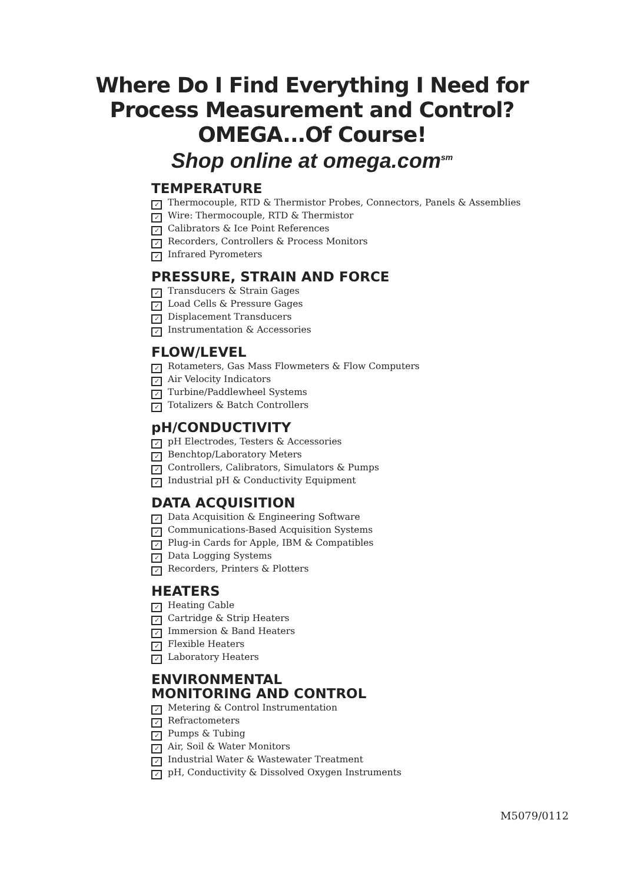Where Do I Find Everything I Need for
Process Measurement and Control?
OMEGA...Of Course!
Shop online at omega.com<sup>sm</sup>
TEMPERATURE
✓ Thermocouple, RTD & Thermistor Probes, Connectors, Panels & Assemblies
✓ Wire: Thermocouple, RTD & Thermistor
✓ Calibrators & Ice Point References
✓ Recorders, Controllers & Process Monitors
✓ Infrared Pyrometers
PRESSURE, STRAIN AND FORCE
✓ Transducers & Strain Gages
✓ Load Cells & Pressure Gages
✓ Displacement Transducers
✓ Instrumentation & Accessories
FLOW/LEVEL
✓ Rotameters, Gas Mass Flowmeters & Flow Computers
✓ Air Velocity Indicators
✓ Turbine/Paddlewheel Systems
✓ Totalizers & Batch Controllers
pH/CONDUCTIVITY
✓ pH Electrodes, Testers & Accessories
✓ Benchtop/Laboratory Meters
✓ Controllers, Calibrators, Simulators & Pumps
✓ Industrial pH & Conductivity Equipment
DATA ACQUISITION
✓ Data Acquisition & Engineering Software
✓ Communications-Based Acquisition Systems
✓ Plug-in Cards for Apple, IBM & Compatibles
✓ Data Logging Systems
✓ Recorders, Printers & Plotters
HEATERS
✓ Heating Cable
✓ Cartridge & Strip Heaters
✓ Immersion & Band Heaters
✓ Flexible Heaters
✓ Laboratory Heaters
ENVIRONMENTAL
MONITORING AND CONTROL
✓ Metering & Control Instrumentation
✓ Refractometers
✓ Pumps & Tubing
✓ Air, Soil & Water Monitors
✓ Industrial Water & Wastewater Treatment
✓ pH, Conductivity & Dissolved Oxygen Instruments
M5079/0112